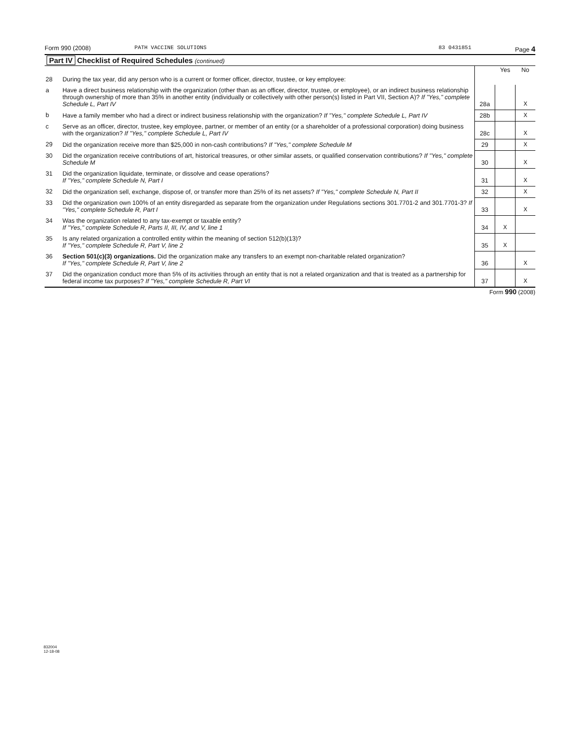Form 990 (2008) PATH VACCINE SOLUTIONS 83 0431851 Page 4
Part IV Checklist of Required Schedules (continued)
| | | | Yes | No |
| 28 | During the tax year, did any person who is a current or former officer, director, trustee, or key employee: | | | |
| a | Have a direct business relationship with the organization (other than as an officer, director, trustee, or employee), or an indirect business relationship through ownership of more than 35% in another entity (individually or collectively with other person(s) listed in Part VII, Section A)? If "Yes," complete Schedule L, Part IV | 28a | | X |
| b | Have a family member who had a direct or indirect business relationship with the organization? If "Yes," complete Schedule L, Part IV | 28b | | X |
| c | Serve as an officer, director, trustee, key employee, partner, or member of an entity (or a shareholder of a professional corporation) doing business with the organization? If "Yes," complete Schedule L, Part IV | 28c | | X |
| 29 | Did the organization receive more than $25,000 in non-cash contributions? If "Yes," complete Schedule M | 29 | | X |
| 30 | Did the organization receive contributions of art, historical treasures, or other similar assets, or qualified conservation contributions? If "Yes," complete Schedule M | 30 | | X |
| 31 | Did the organization liquidate, terminate, or dissolve and cease operations? If "Yes," complete Schedule N, Part I | 31 | | X |
| 32 | Did the organization sell, exchange, dispose of, or transfer more than 25% of its net assets? If "Yes," complete Schedule N, Part II | 32 | | X |
| 33 | Did the organization own 100% of an entity disregarded as separate from the organization under Regulations sections 301.7701-2 and 301.7701-3? If "Yes," complete Schedule R, Part I | 33 | | X |
| 34 | Was the organization related to any tax-exempt or taxable entity? If "Yes," complete Schedule R, Parts II, III, IV, and V, line 1 | 34 | X | |
| 35 | Is any related organization a controlled entity within the meaning of section 512(b)(13)? If "Yes," complete Schedule R, Part V, line 2 | 35 | X | |
| 36 | Section 501(c)(3) organizations. Did the organization make any transfers to an exempt non-charitable related organization? If "Yes," complete Schedule R, Part V, line 2 | 36 | | X |
| 37 | Did the organization conduct more than 5% of its activities through an entity that is not a related organization and that is treated as a partnership for federal income tax purposes? If "Yes," complete Schedule R, Part VI | 37 | | X |
Form 990 (2008)
832004
12-18-08